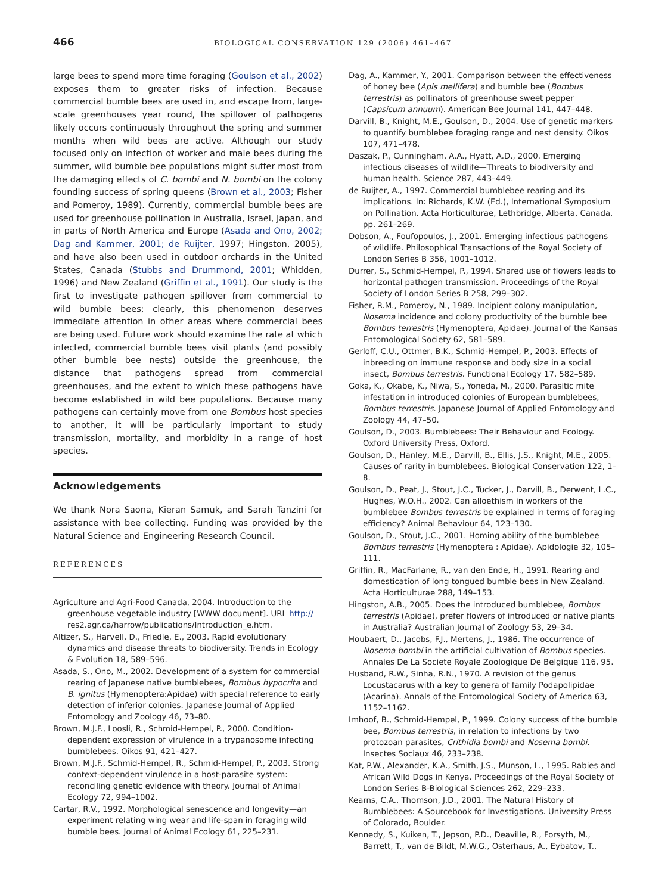466 BIOLOGICAL CONSERVATION 129 (2006) 461–467
large bees to spend more time foraging (Goulson et al., 2002) exposes them to greater risks of infection. Because commercial bumble bees are used in, and escape from, large-scale greenhouses year round, the spillover of pathogens likely occurs continuously throughout the spring and summer months when wild bees are active. Although our study focused only on infection of worker and male bees during the summer, wild bumble bee populations might suffer most from the damaging effects of C. bombi and N. bombi on the colony founding success of spring queens (Brown et al., 2003; Fisher and Pomeroy, 1989). Currently, commercial bumble bees are used for greenhouse pollination in Australia, Israel, Japan, and in parts of North America and Europe (Asada and Ono, 2002; Dag and Kammer, 2001; de Ruijter, 1997; Hingston, 2005), and have also been used in outdoor orchards in the United States, Canada (Stubbs and Drummond, 2001; Whidden, 1996) and New Zealand (Griffin et al., 1991). Our study is the first to investigate pathogen spillover from commercial to wild bumble bees; clearly, this phenomenon deserves immediate attention in other areas where commercial bees are being used. Future work should examine the rate at which infected, commercial bumble bees visit plants (and possibly other bumble bee nests) outside the greenhouse, the distance that pathogens spread from commercial greenhouses, and the extent to which these pathogens have become established in wild bee populations. Because many pathogens can certainly move from one Bombus host species to another, it will be particularly important to study transmission, mortality, and morbidity in a range of host species.
Acknowledgements
We thank Nora Saona, Kieran Samuk, and Sarah Tanzini for assistance with bee collecting. Funding was provided by the Natural Science and Engineering Research Council.
REFERENCES
Agriculture and Agri-Food Canada, 2004. Introduction to the greenhouse vegetable industry [WWW document]. URL http:// res2.agr.ca/harrow/publications/Introduction_e.htm.
Altizer, S., Harvell, D., Friedle, E., 2003. Rapid evolutionary dynamics and disease threats to biodiversity. Trends in Ecology & Evolution 18, 589–596.
Asada, S., Ono, M., 2002. Development of a system for commercial rearing of Japanese native bumblebees, Bombus hypocrita and B. ignitus (Hymenoptera:Apidae) with special reference to early detection of inferior colonies. Japanese Journal of Applied Entomology and Zoology 46, 73–80.
Brown, M.J.F., Loosli, R., Schmid-Hempel, P., 2000. Condition-dependent expression of virulence in a trypanosome infecting bumblebees. Oikos 91, 421–427.
Brown, M.J.F., Schmid-Hempel, R., Schmid-Hempel, P., 2003. Strong context-dependent virulence in a host-parasite system: reconciling genetic evidence with theory. Journal of Animal Ecology 72, 994–1002.
Cartar, R.V., 1992. Morphological senescence and longevity—an experiment relating wing wear and life-span in foraging wild bumble bees. Journal of Animal Ecology 61, 225–231.
Dag, A., Kammer, Y., 2001. Comparison between the effectiveness of honey bee (Apis mellifera) and bumble bee (Bombus terrestris) as pollinators of greenhouse sweet pepper (Capsicum annuum). American Bee Journal 141, 447–448.
Darvill, B., Knight, M.E., Goulson, D., 2004. Use of genetic markers to quantify bumblebee foraging range and nest density. Oikos 107, 471–478.
Daszak, P., Cunningham, A.A., Hyatt, A.D., 2000. Emerging infectious diseases of wildlife—Threats to biodiversity and human health. Science 287, 443–449.
de Ruijter, A., 1997. Commercial bumblebee rearing and its implications. In: Richards, K.W. (Ed.), International Symposium on Pollination. Acta Horticulturae, Lethbridge, Alberta, Canada, pp. 261–269.
Dobson, A., Foufopoulos, J., 2001. Emerging infectious pathogens of wildlife. Philosophical Transactions of the Royal Society of London Series B 356, 1001–1012.
Durrer, S., Schmid-Hempel, P., 1994. Shared use of flowers leads to horizontal pathogen transmission. Proceedings of the Royal Society of London Series B 258, 299–302.
Fisher, R.M., Pomeroy, N., 1989. Incipient colony manipulation, Nosema incidence and colony productivity of the bumble bee Bombus terrestris (Hymenoptera, Apidae). Journal of the Kansas Entomological Society 62, 581–589.
Gerloff, C.U., Ottmer, B.K., Schmid-Hempel, P., 2003. Effects of inbreeding on immune response and body size in a social insect, Bombus terrestris. Functional Ecology 17, 582–589.
Goka, K., Okabe, K., Niwa, S., Yoneda, M., 2000. Parasitic mite infestation in introduced colonies of European bumblebees, Bombus terrestris. Japanese Journal of Applied Entomology and Zoology 44, 47–50.
Goulson, D., 2003. Bumblebees: Their Behaviour and Ecology. Oxford University Press, Oxford.
Goulson, D., Hanley, M.E., Darvill, B., Ellis, J.S., Knight, M.E., 2005. Causes of rarity in bumblebees. Biological Conservation 122, 1–8.
Goulson, D., Peat, J., Stout, J.C., Tucker, J., Darvill, B., Derwent, L.C., Hughes, W.O.H., 2002. Can alloethism in workers of the bumblebee Bombus terrestris be explained in terms of foraging efficiency? Animal Behaviour 64, 123–130.
Goulson, D., Stout, J.C., 2001. Homing ability of the bumblebee Bombus terrestris (Hymenoptera : Apidae). Apidologie 32, 105–111.
Griffin, R., MacFarlane, R., van den Ende, H., 1991. Rearing and domestication of long tongued bumble bees in New Zealand. Acta Horticulturae 288, 149–153.
Hingston, A.B., 2005. Does the introduced bumblebee, Bombus terrestris (Apidae), prefer flowers of introduced or native plants in Australia? Australian Journal of Zoology 53, 29–34.
Houbaert, D., Jacobs, F.J., Mertens, J., 1986. The occurrence of Nosema bombi in the artificial cultivation of Bombus species. Annales De La Societe Royale Zoologique De Belgique 116, 95.
Husband, R.W., Sinha, R.N., 1970. A revision of the genus Locustacarus with a key to genera of family Podapolipidae (Acarina). Annals of the Entomological Society of America 63, 1152–1162.
Imhoof, B., Schmid-Hempel, P., 1999. Colony success of the bumble bee, Bombus terrestris, in relation to infections by two protozoan parasites, Crithidia bombi and Nosema bombi. Insectes Sociaux 46, 233–238.
Kat, P.W., Alexander, K.A., Smith, J.S., Munson, L., 1995. Rabies and African Wild Dogs in Kenya. Proceedings of the Royal Society of London Series B-Biological Sciences 262, 229–233.
Kearns, C.A., Thomson, J.D., 2001. The Natural History of Bumblebees: A Sourcebook for Investigations. University Press of Colorado, Boulder.
Kennedy, S., Kuiken, T., Jepson, P.D., Deaville, R., Forsyth, M., Barrett, T., van de Bildt, M.W.G., Osterhaus, A., Eybatov, T.,